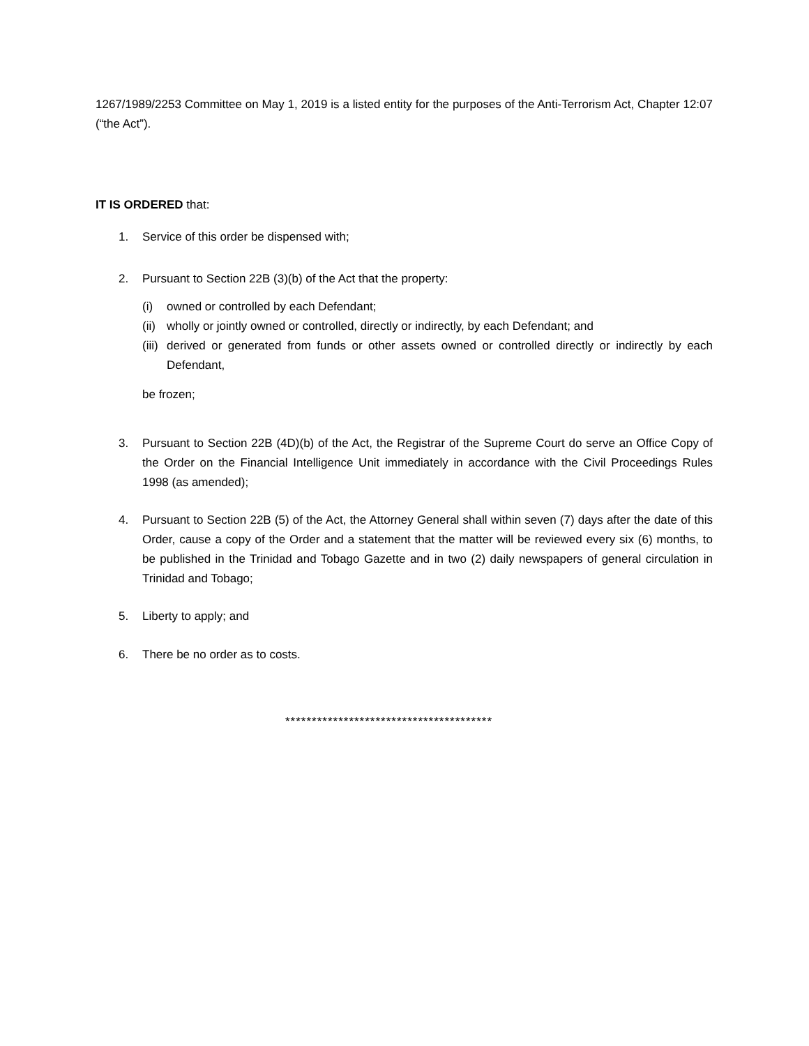1267/1989/2253 Committee on May 1, 2019 is a listed entity for the purposes of the Anti-Terrorism Act, Chapter 12:07 (“the Act”).
IT IS ORDERED that:
1. Service of this order be dispensed with;
2. Pursuant to Section 22B (3)(b) of the Act that the property:
(i) owned or controlled by each Defendant;
(ii) wholly or jointly owned or controlled, directly or indirectly, by each Defendant; and
(iii) derived or generated from funds or other assets owned or controlled directly or indirectly by each Defendant,
be frozen;
3. Pursuant to Section 22B (4D)(b) of the Act, the Registrar of the Supreme Court do serve an Office Copy of the Order on the Financial Intelligence Unit immediately in accordance with the Civil Proceedings Rules 1998 (as amended);
4. Pursuant to Section 22B (5) of the Act, the Attorney General shall within seven (7) days after the date of this Order, cause a copy of the Order and a statement that the matter will be reviewed every six (6) months, to be published in the Trinidad and Tobago Gazette and in two (2) daily newspapers of general circulation in Trinidad and Tobago;
5. Liberty to apply; and
6. There be no order as to costs.
***************************************